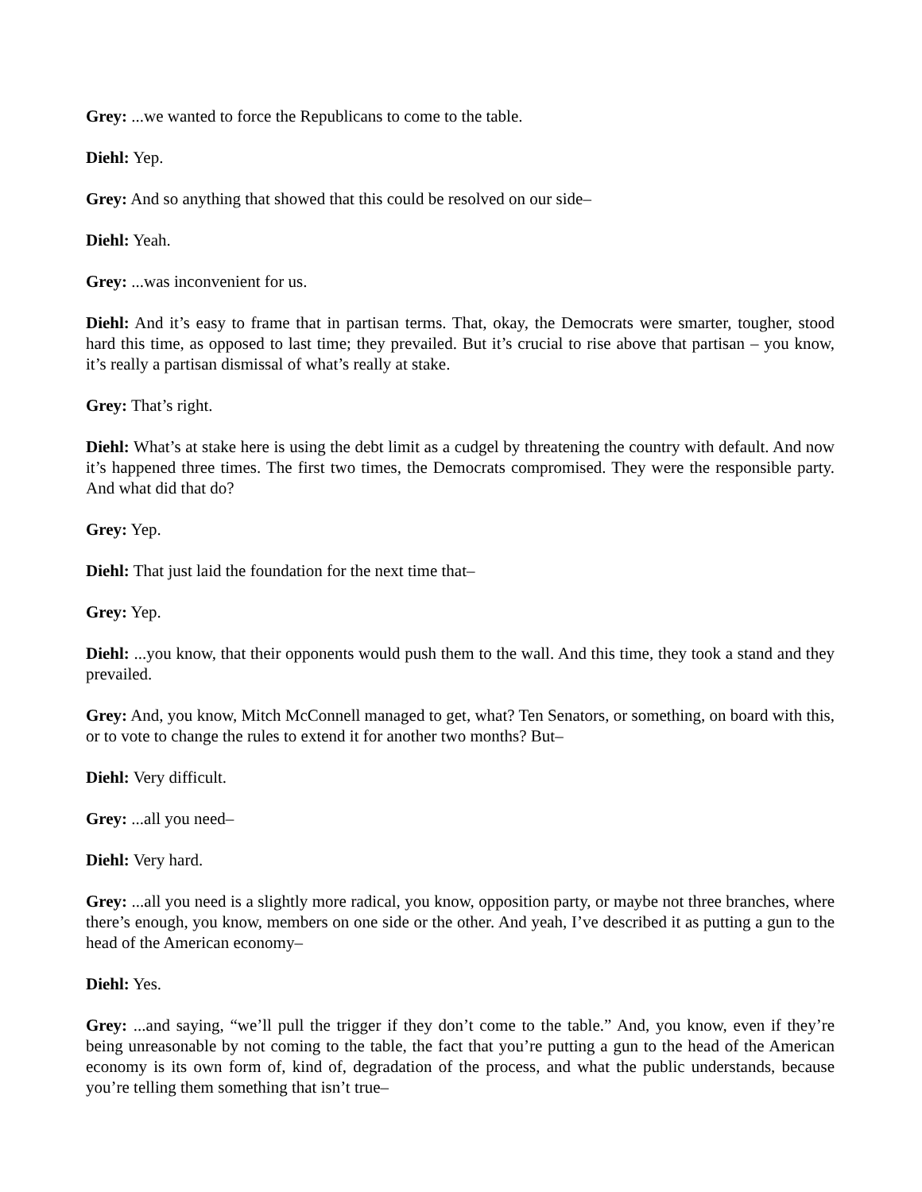Grey: ...we wanted to force the Republicans to come to the table.
Diehl: Yep.
Grey: And so anything that showed that this could be resolved on our side–
Diehl: Yeah.
Grey: ...was inconvenient for us.
Diehl: And it’s easy to frame that in partisan terms. That, okay, the Democrats were smarter, tougher, stood hard this time, as opposed to last time; they prevailed. But it’s crucial to rise above that partisan – you know, it’s really a partisan dismissal of what’s really at stake.
Grey: That’s right.
Diehl: What’s at stake here is using the debt limit as a cudgel by threatening the country with default. And now it’s happened three times. The first two times, the Democrats compromised. They were the responsible party. And what did that do?
Grey: Yep.
Diehl: That just laid the foundation for the next time that–
Grey: Yep.
Diehl: ...you know, that their opponents would push them to the wall. And this time, they took a stand and they prevailed.
Grey: And, you know, Mitch McConnell managed to get, what? Ten Senators, or something, on board with this, or to vote to change the rules to extend it for another two months? But–
Diehl: Very difficult.
Grey: ...all you need–
Diehl: Very hard.
Grey: ...all you need is a slightly more radical, you know, opposition party, or maybe not three branches, where there’s enough, you know, members on one side or the other. And yeah, I’ve described it as putting a gun to the head of the American economy–
Diehl: Yes.
Grey: ...and saying, “we’ll pull the trigger if they don’t come to the table.” And, you know, even if they’re being unreasonable by not coming to the table, the fact that you’re putting a gun to the head of the American economy is its own form of, kind of, degradation of the process, and what the public understands, because you’re telling them something that isn’t true–